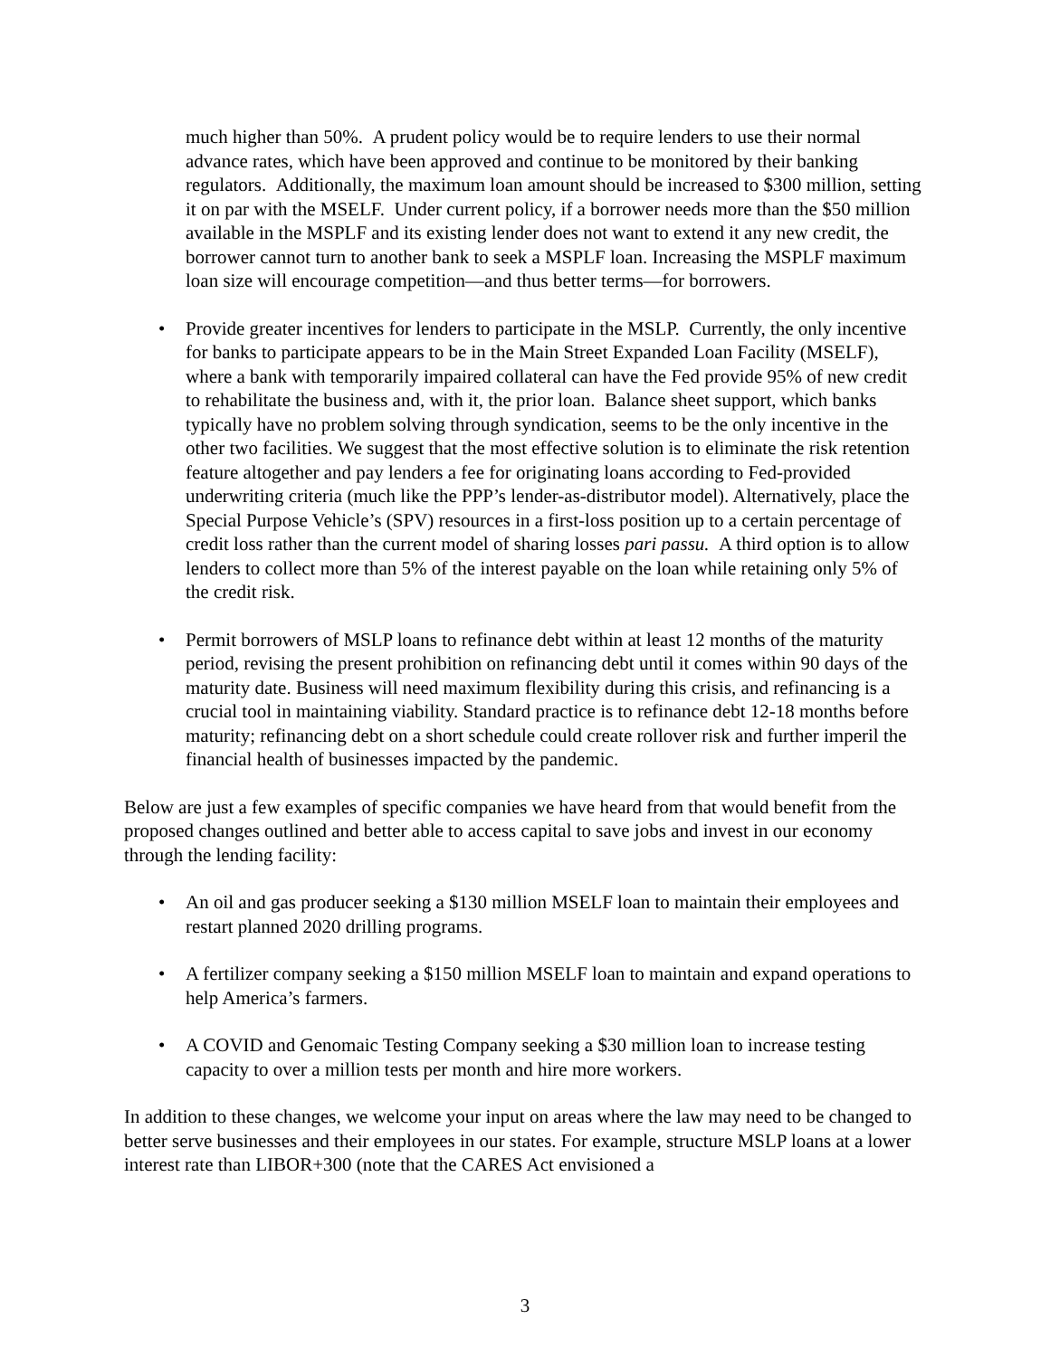much higher than 50%. A prudent policy would be to require lenders to use their normal advance rates, which have been approved and continue to be monitored by their banking regulators. Additionally, the maximum loan amount should be increased to $300 million, setting it on par with the MSELF. Under current policy, if a borrower needs more than the $50 million available in the MSPLF and its existing lender does not want to extend it any new credit, the borrower cannot turn to another bank to seek a MSPLF loan. Increasing the MSPLF maximum loan size will encourage competition—and thus better terms—for borrowers.
• Provide greater incentives for lenders to participate in the MSLP. Currently, the only incentive for banks to participate appears to be in the Main Street Expanded Loan Facility (MSELF), where a bank with temporarily impaired collateral can have the Fed provide 95% of new credit to rehabilitate the business and, with it, the prior loan. Balance sheet support, which banks typically have no problem solving through syndication, seems to be the only incentive in the other two facilities. We suggest that the most effective solution is to eliminate the risk retention feature altogether and pay lenders a fee for originating loans according to Fed-provided underwriting criteria (much like the PPP’s lender-as-distributor model). Alternatively, place the Special Purpose Vehicle’s (SPV) resources in a first-loss position up to a certain percentage of credit loss rather than the current model of sharing losses pari passu. A third option is to allow lenders to collect more than 5% of the interest payable on the loan while retaining only 5% of the credit risk.
• Permit borrowers of MSLP loans to refinance debt within at least 12 months of the maturity period, revising the present prohibition on refinancing debt until it comes within 90 days of the maturity date. Business will need maximum flexibility during this crisis, and refinancing is a crucial tool in maintaining viability. Standard practice is to refinance debt 12-18 months before maturity; refinancing debt on a short schedule could create rollover risk and further imperil the financial health of businesses impacted by the pandemic.
Below are just a few examples of specific companies we have heard from that would benefit from the proposed changes outlined and better able to access capital to save jobs and invest in our economy through the lending facility:
• An oil and gas producer seeking a $130 million MSELF loan to maintain their employees and restart planned 2020 drilling programs.
• A fertilizer company seeking a $150 million MSELF loan to maintain and expand operations to help America’s farmers.
• A COVID and Genomaic Testing Company seeking a $30 million loan to increase testing capacity to over a million tests per month and hire more workers.
In addition to these changes, we welcome your input on areas where the law may need to be changed to better serve businesses and their employees in our states. For example, structure MSLP loans at a lower interest rate than LIBOR+300 (note that the CARES Act envisioned a
3